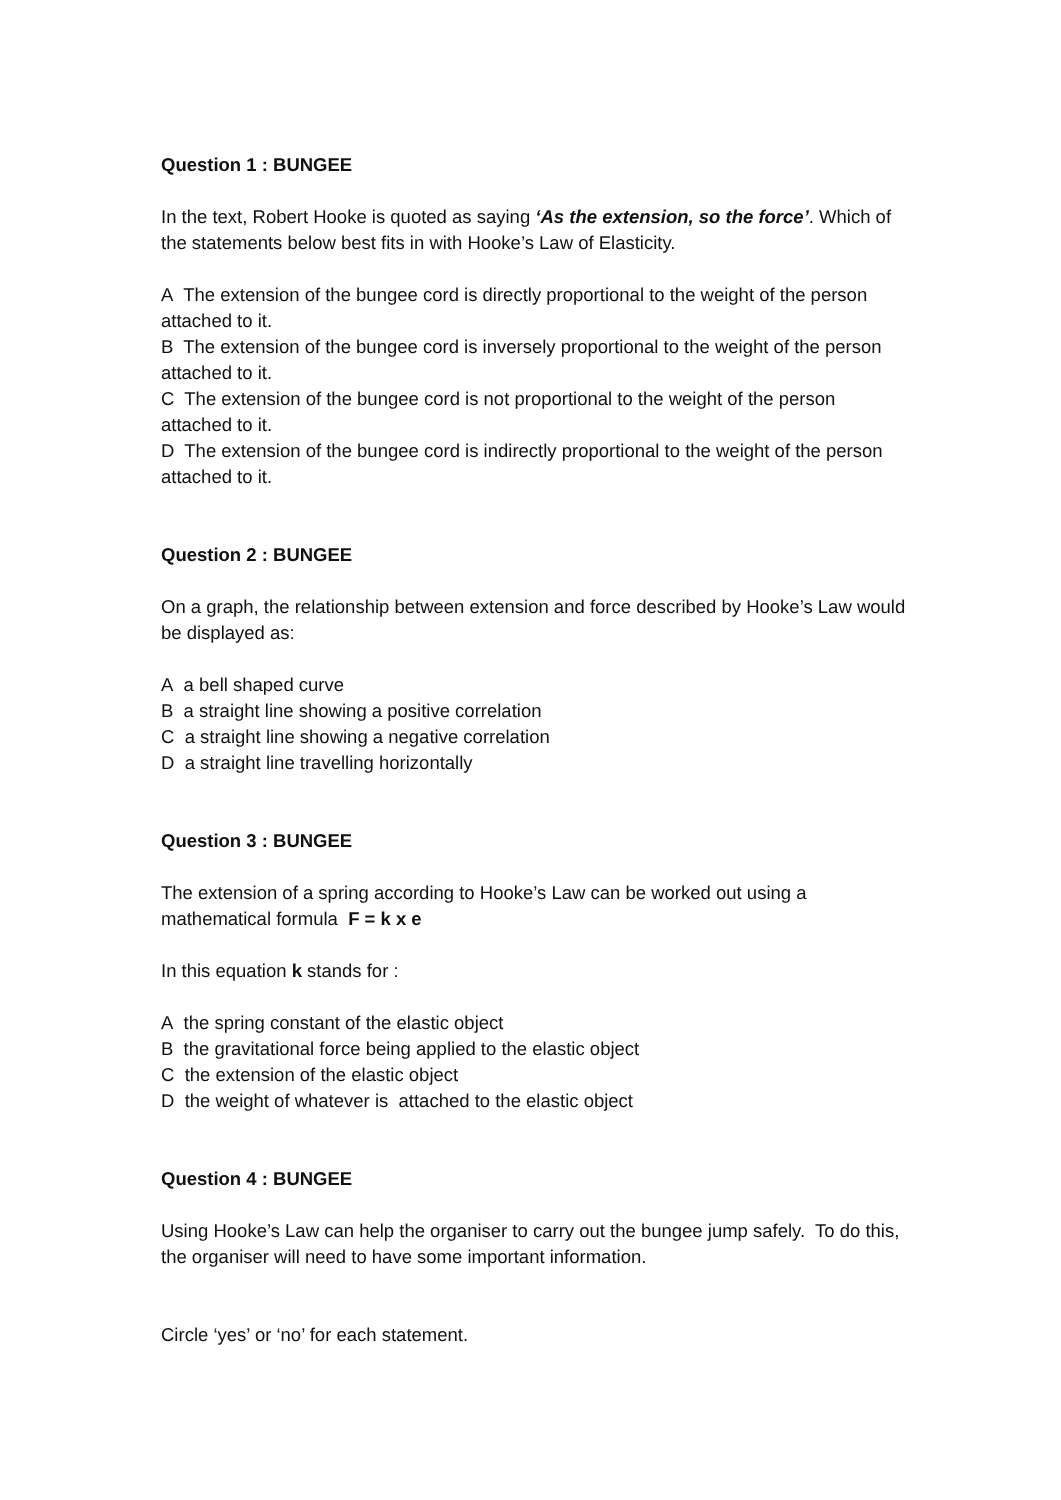Question 1 : BUNGEE
In the text, Robert Hooke is quoted as saying ‘As the extension, so the force’. Which of the statements below best fits in with Hooke’s Law of Elasticity.
A The extension of the bungee cord is directly proportional to the weight of the person attached to it.
B The extension of the bungee cord is inversely proportional to the weight of the person attached to it.
C The extension of the bungee cord is not proportional to the weight of the person attached to it.
D The extension of the bungee cord is indirectly proportional to the weight of the person attached to it.
Question 2 : BUNGEE
On a graph, the relationship between extension and force described by Hooke’s Law would be displayed as:
A a bell shaped curve
B a straight line showing a positive correlation
C a straight line showing a negative correlation
D a straight line travelling horizontally
Question 3 : BUNGEE
The extension of a spring according to Hooke’s Law can be worked out using a mathematical formula F = k x e
In this equation k stands for :
A the spring constant of the elastic object
B the gravitational force being applied to the elastic object
C the extension of the elastic object
D the weight of whatever is attached to the elastic object
Question 4 : BUNGEE
Using Hooke’s Law can help the organiser to carry out the bungee jump safely. To do this, the organiser will need to have some important information.
Circle ‘yes’ or ‘no’ for each statement.